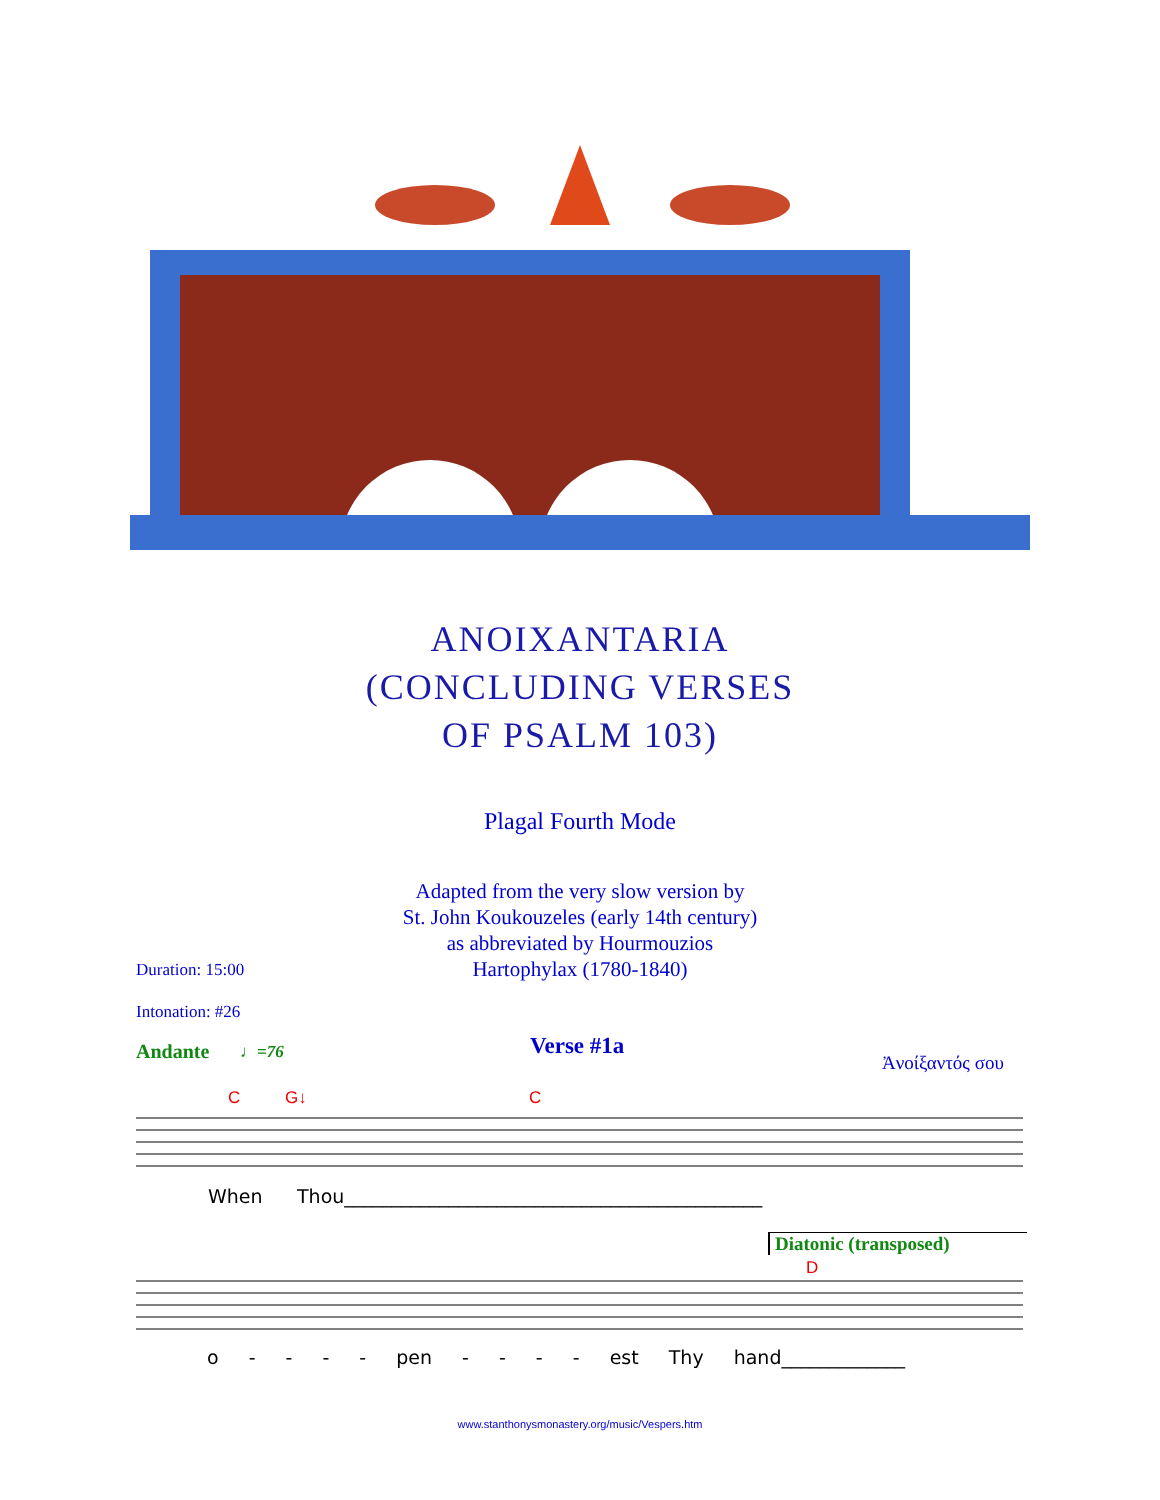ANOIXANTARIA
(CONCLUDING VERSES
OF PSALM 103)
Plagal Fourth Mode
Adapted from the very slow version by
St. John Koukouzeles (early 14th century)
as abbreviated by Hourmouzios
Hartophylax (1780-1840)
Duration: 15:00
Intonation: #26
Andante ♩=76 Verse #1a
Ἀνοίξαντός σου
C G↓ C
When Thou____________________________________________
Diatonic (transposed)
D
o - - - - pen - - - - est Thy hand_____________
www.stanthonysmonastery.org/music/Vespers.htm